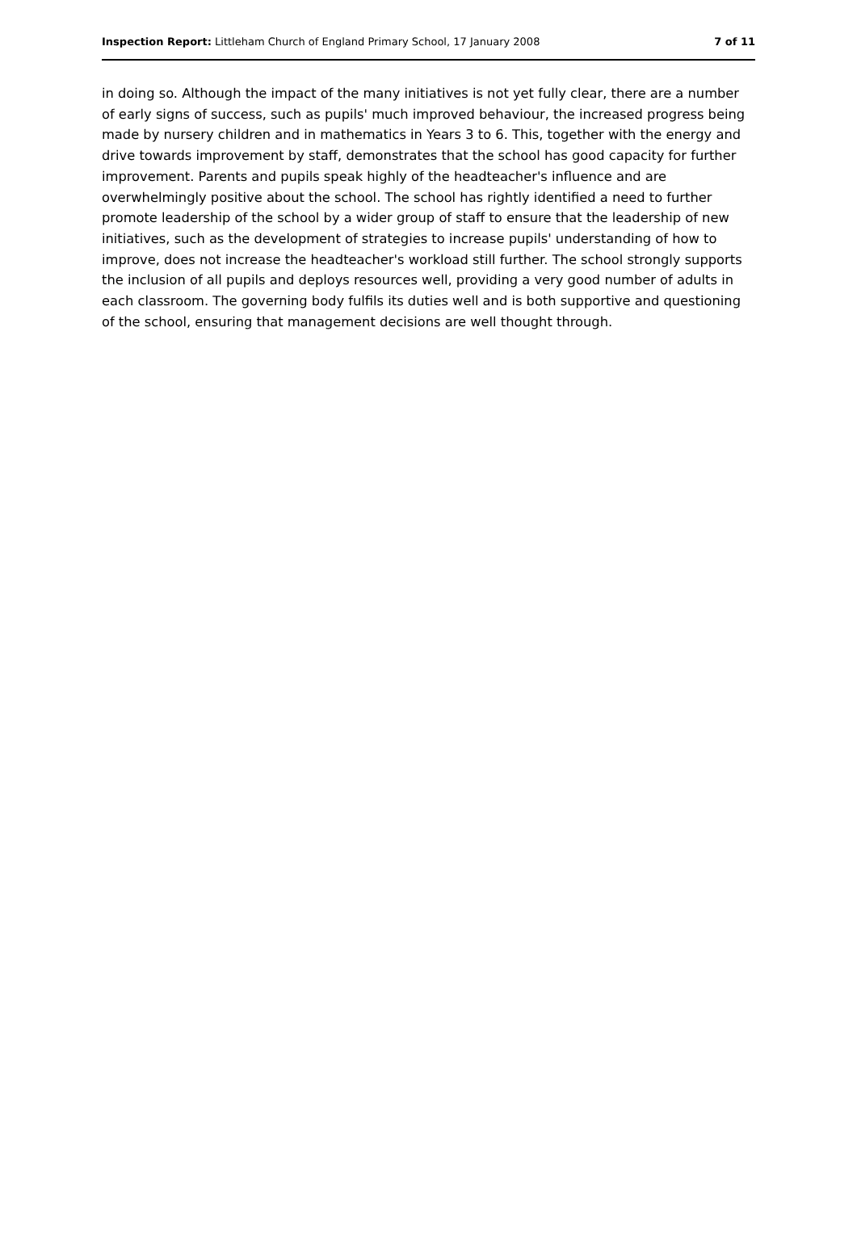Inspection Report: Littleham Church of England Primary School, 17 January 2008 7 of 11
in doing so. Although the impact of the many initiatives is not yet fully clear, there are a number of early signs of success, such as pupils' much improved behaviour, the increased progress being made by nursery children and in mathematics in Years 3 to 6. This, together with the energy and drive towards improvement by staff, demonstrates that the school has good capacity for further improvement. Parents and pupils speak highly of the headteacher's influence and are overwhelmingly positive about the school. The school has rightly identified a need to further promote leadership of the school by a wider group of staff to ensure that the leadership of new initiatives, such as the development of strategies to increase pupils' understanding of how to improve, does not increase the headteacher's workload still further. The school strongly supports the inclusion of all pupils and deploys resources well, providing a very good number of adults in each classroom. The governing body fulfils its duties well and is both supportive and questioning of the school, ensuring that management decisions are well thought through.